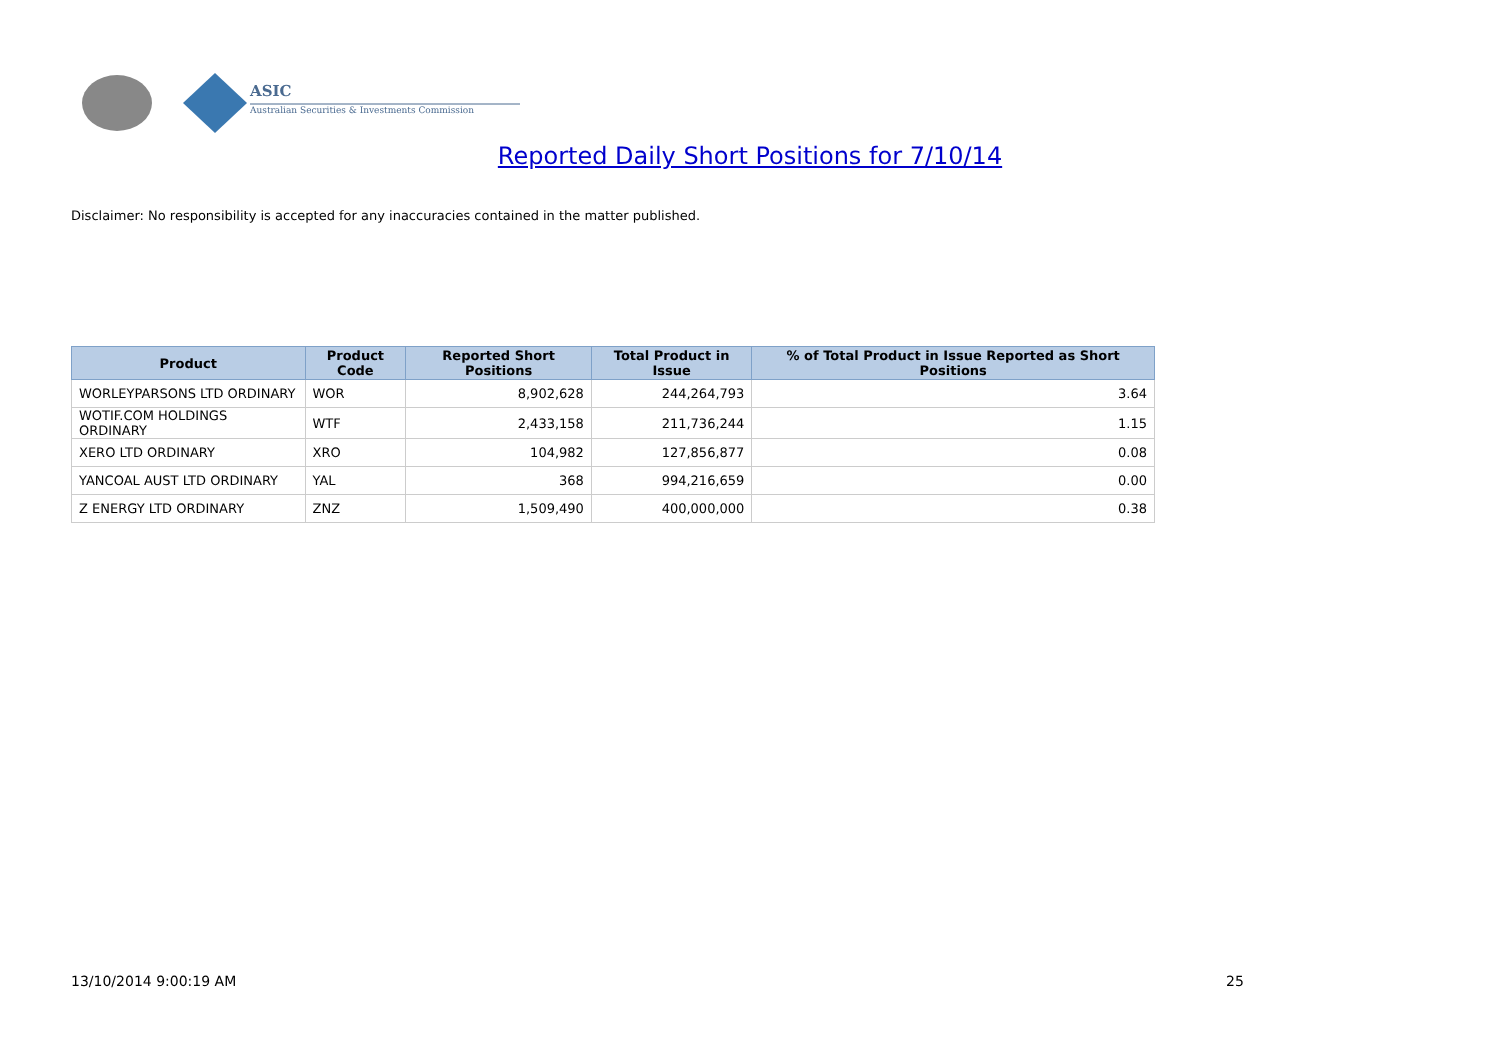ASIC
Australian Securities & Investments Commission
Reported Daily Short Positions for 7/10/14
Disclaimer: No responsibility is accepted for any inaccuracies contained in the matter published.
| Product | Product Code | Reported Short Positions | Total Product in Issue | % of Total Product in Issue Reported as Short Positions |
| --- | --- | --- | --- | --- |
| WORLEYPARSONS LTD ORDINARY | WOR | 8,902,628 | 244,264,793 | 3.64 |
| WOTIF.COM HOLDINGS ORDINARY | WTF | 2,433,158 | 211,736,244 | 1.15 |
| XERO LTD ORDINARY | XRO | 104,982 | 127,856,877 | 0.08 |
| YANCOAL AUST LTD ORDINARY | YAL | 368 | 994,216,659 | 0.00 |
| Z ENERGY LTD ORDINARY | ZNZ | 1,509,490 | 400,000,000 | 0.38 |
13/10/2014 9:00:19 AM 25